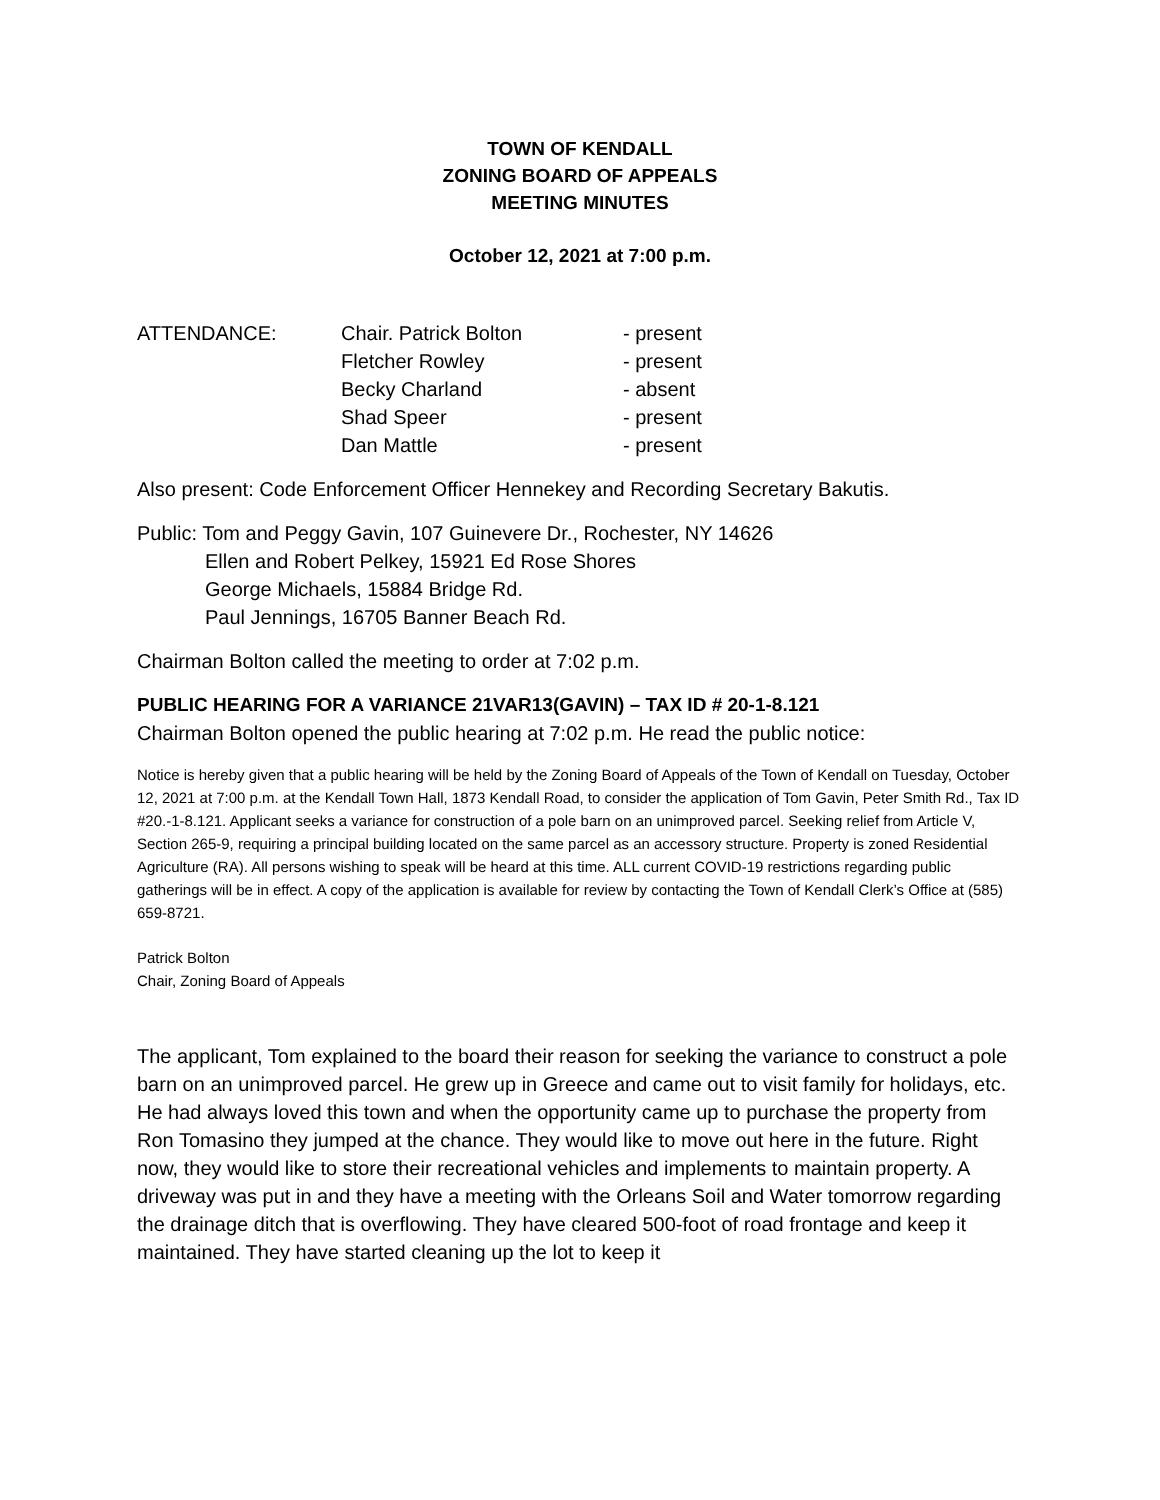TOWN OF KENDALL
ZONING BOARD OF APPEALS
MEETING MINUTES
October 12, 2021 at 7:00 p.m.
| ATTENDANCE: | Chair. Patrick Bolton | - present |
| | Fletcher Rowley | - present |
| | Becky Charland | - absent |
| | Shad Speer | - present |
| | Dan Mattle | - present |
Also present: Code Enforcement Officer Hennekey and Recording Secretary Bakutis.
Public: Tom and Peggy Gavin, 107 Guinevere Dr., Rochester, NY 14626
Ellen and Robert Pelkey, 15921 Ed Rose Shores
George Michaels, 15884 Bridge Rd.
Paul Jennings, 16705 Banner Beach Rd.
Chairman Bolton called the meeting to order at 7:02 p.m.
PUBLIC HEARING FOR A VARIANCE 21VAR13(GAVIN) – TAX ID # 20-1-8.121
Chairman Bolton opened the public hearing at 7:02 p.m. He read the public notice:
Notice is hereby given that a public hearing will be held by the Zoning Board of Appeals of the Town of Kendall on Tuesday, October 12, 2021 at 7:00 p.m. at the Kendall Town Hall, 1873 Kendall Road, to consider the application of Tom Gavin, Peter Smith Rd., Tax ID #20.-1-8.121. Applicant seeks a variance for construction of a pole barn on an unimproved parcel. Seeking relief from Article V, Section 265-9, requiring a principal building located on the same parcel as an accessory structure. Property is zoned Residential Agriculture (RA). All persons wishing to speak will be heard at this time. ALL current COVID-19 restrictions regarding public gatherings will be in effect. A copy of the application is available for review by contacting the Town of Kendall Clerk’s Office at (585) 659-8721.
Patrick Bolton
Chair, Zoning Board of Appeals
The applicant, Tom explained to the board their reason for seeking the variance to construct a pole barn on an unimproved parcel. He grew up in Greece and came out to visit family for holidays, etc. He had always loved this town and when the opportunity came up to purchase the property from Ron Tomasino they jumped at the chance. They would like to move out here in the future. Right now, they would like to store their recreational vehicles and implements to maintain property. A driveway was put in and they have a meeting with the Orleans Soil and Water tomorrow regarding the drainage ditch that is overflowing. They have cleared 500-foot of road frontage and keep it maintained. They have started cleaning up the lot to keep it